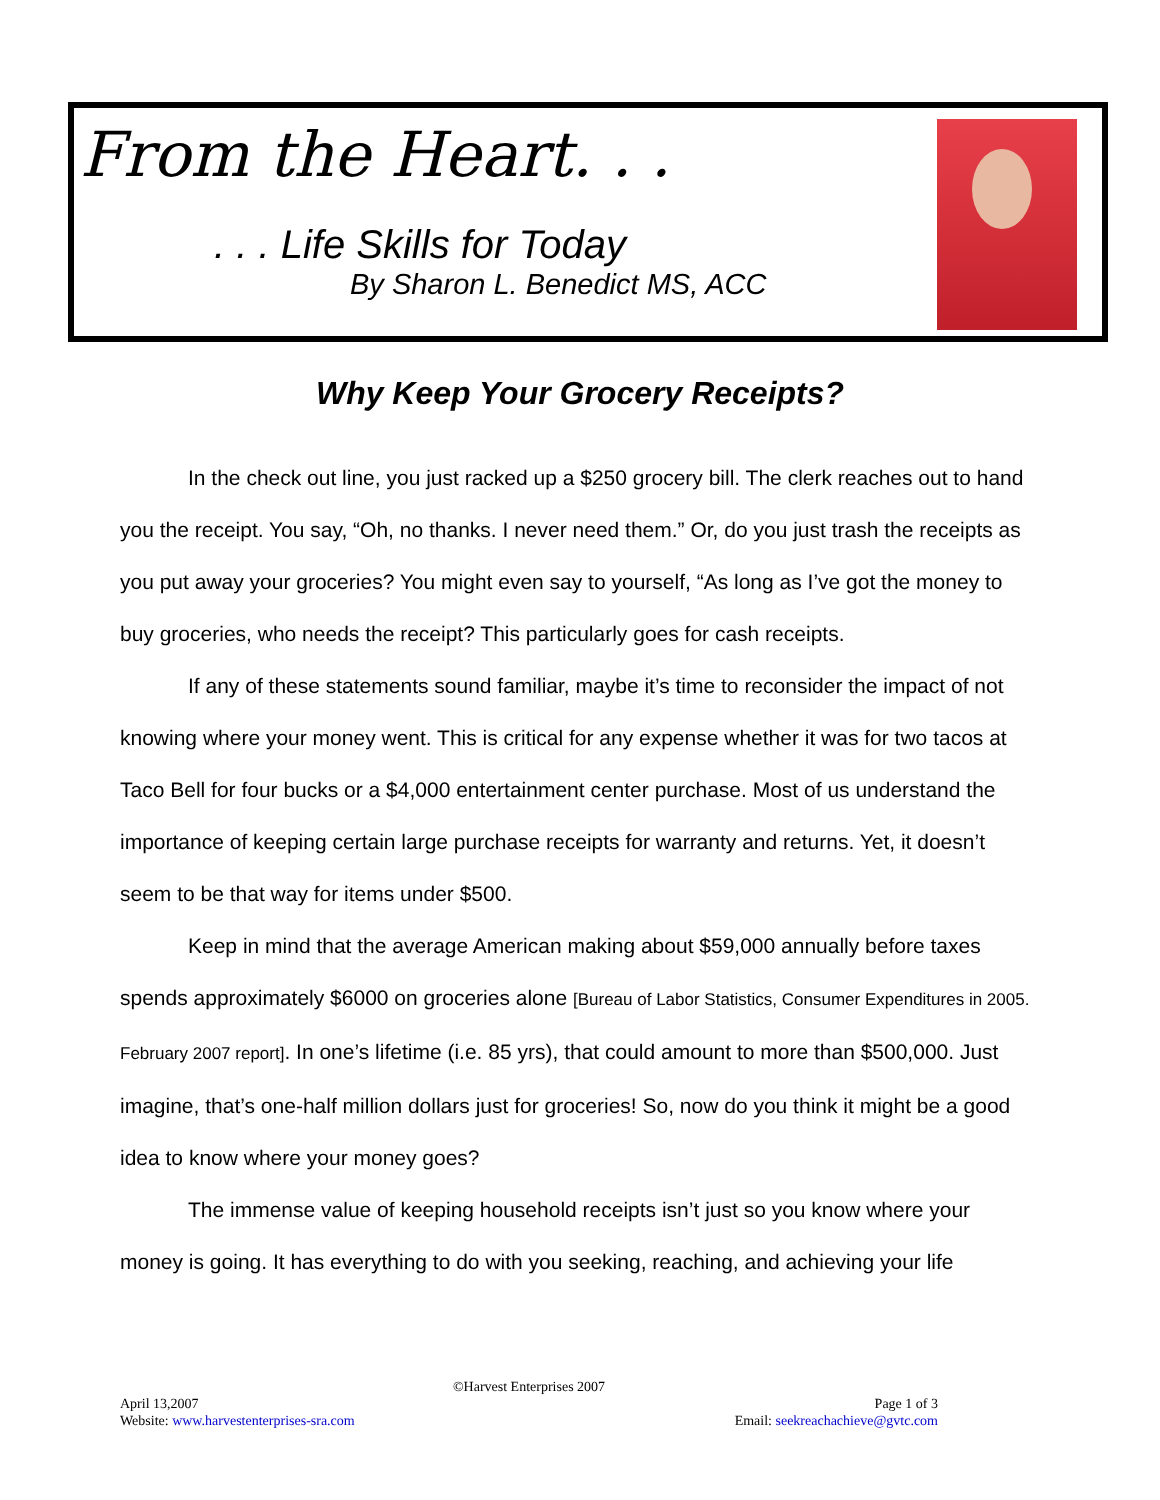From the Heart. . .
. . . Life Skills for Today
By Sharon L. Benedict MS, ACC
Why Keep Your Grocery Receipts?
In the check out line, you just racked up a $250 grocery bill. The clerk reaches out to hand you the receipt. You say, “Oh, no thanks. I never need them.” Or, do you just trash the receipts as you put away your groceries? You might even say to yourself, “As long as I’ve got the money to buy groceries, who needs the receipt? This particularly goes for cash receipts.
If any of these statements sound familiar, maybe it’s time to reconsider the impact of not knowing where your money went. This is critical for any expense whether it was for two tacos at Taco Bell for four bucks or a $4,000 entertainment center purchase. Most of us understand the importance of keeping certain large purchase receipts for warranty and returns. Yet, it doesn’t seem to be that way for items under $500.
Keep in mind that the average American making about $59,000 annually before taxes spends approximately $6000 on groceries alone [Bureau of Labor Statistics, Consumer Expenditures in 2005. February 2007 report]. In one’s lifetime (i.e. 85 yrs), that could amount to more than $500,000. Just imagine, that’s one-half million dollars just for groceries! So, now do you think it might be a good idea to know where your money goes?
The immense value of keeping household receipts isn’t just so you know where your money is going. It has everything to do with you seeking, reaching, and achieving your life
©Harvest Enterprises 2007
April 13,2007 Page 1 of 3
Website: www.harvestenterprises-sra.com Email: seekreachachieve@gvtc.com